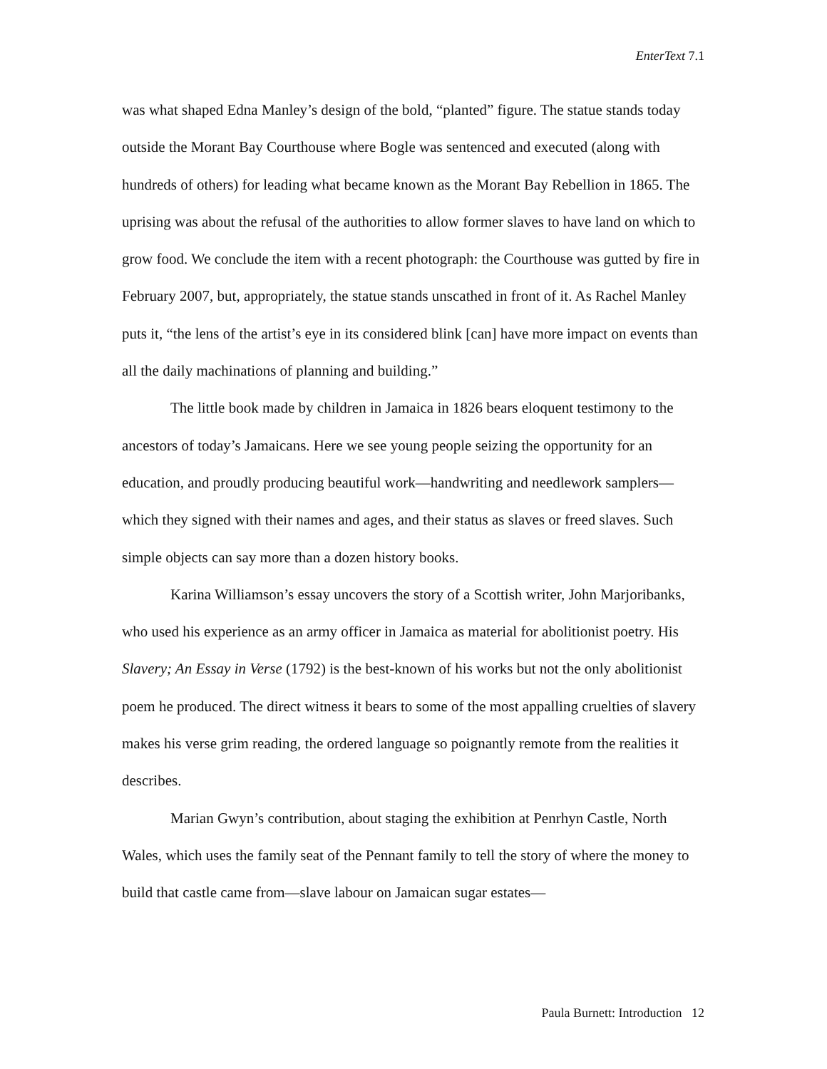EnterText 7.1
was what shaped Edna Manley’s design of the bold, “planted” figure. The statue stands today outside the Morant Bay Courthouse where Bogle was sentenced and executed (along with hundreds of others) for leading what became known as the Morant Bay Rebellion in 1865. The uprising was about the refusal of the authorities to allow former slaves to have land on which to grow food. We conclude the item with a recent photograph: the Courthouse was gutted by fire in February 2007, but, appropriately, the statue stands unscathed in front of it. As Rachel Manley puts it, “the lens of the artist’s eye in its considered blink [can] have more impact on events than all the daily machinations of planning and building.”
The little book made by children in Jamaica in 1826 bears eloquent testimony to the ancestors of today’s Jamaicans. Here we see young people seizing the opportunity for an education, and proudly producing beautiful work—handwriting and needlework samplers—which they signed with their names and ages, and their status as slaves or freed slaves. Such simple objects can say more than a dozen history books.
Karina Williamson’s essay uncovers the story of a Scottish writer, John Marjoribanks, who used his experience as an army officer in Jamaica as material for abolitionist poetry. His Slavery; An Essay in Verse (1792) is the best-known of his works but not the only abolitionist poem he produced. The direct witness it bears to some of the most appalling cruelties of slavery makes his verse grim reading, the ordered language so poignantly remote from the realities it describes.
Marian Gwyn’s contribution, about staging the exhibition at Penrhyn Castle, North Wales, which uses the family seat of the Pennant family to tell the story of where the money to build that castle came from—slave labour on Jamaican sugar estates—
Paula Burnett: Introduction 12